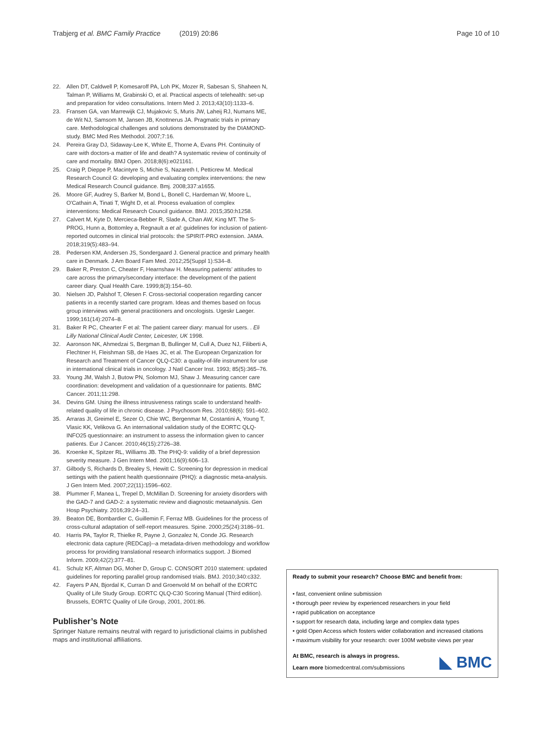Trabjerg et al. BMC Family Practice (2019) 20:86 Page 10 of 10
22. Allen DT, Caldwell P, Komesaroff PA, Loh PK, Mozer R, Sabesan S, Shaheen N, Talman P, Williams M, Grabinski O, et al. Practical aspects of telehealth: set-up and preparation for video consultations. Intern Med J. 2013;43(10):1133–6.
23. Fransen GA, van Marrewijk CJ, Mujakovic S, Muris JW, Laheij RJ, Numans ME, de Wit NJ, Samsom M, Jansen JB, Knottnerus JA. Pragmatic trials in primary care. Methodological challenges and solutions demonstrated by the DIAMOND-study. BMC Med Res Methodol. 2007;7:16.
24. Pereira Gray DJ, Sidaway-Lee K, White E, Thorne A, Evans PH. Continuity of care with doctors-a matter of life and death? A systematic review of continuity of care and mortality. BMJ Open. 2018;8(6):e021161.
25. Craig P, Dieppe P, Macintyre S, Michie S, Nazareth I, Petticrew M. Medical Research Council G: developing and evaluating complex interventions: the new Medical Research Council guidance. Bmj. 2008;337:a1655.
26. Moore GF, Audrey S, Barker M, Bond L, Bonell C, Hardeman W, Moore L, O'Cathain A, Tinati T, Wight D, et al. Process evaluation of complex interventions: Medical Research Council guidance. BMJ. 2015;350:h1258.
27. Calvert M, Kyte D, Mercieca-Bebber R, Slade A, Chan AW, King MT. The S-PROG, Hunn a, Bottomley a, Regnault a et al: guidelines for inclusion of patient-reported outcomes in clinical trial protocols: the SPIRIT-PRO extension. JAMA. 2018;319(5):483–94.
28. Pedersen KM, Andersen JS, Sondergaard J. General practice and primary health care in Denmark. J Am Board Fam Med. 2012;25(Suppl 1):S34–8.
29. Baker R, Preston C, Cheater F, Hearnshaw H. Measuring patients' attitudes to care across the primary/secondary interface: the development of the patient career diary. Qual Health Care. 1999;8(3):154–60.
30. Nielsen JD, Palshof T, Olesen F. Cross-sectorial cooperation regarding cancer patients in a recently started care program. Ideas and themes based on focus group interviews with general practitioners and oncologists. Ugeskr Laeger. 1999;161(14):2074–8.
31. Baker R PC, Chearter F et al: The patient career diary: manual for users. . Eli Lilly National Clinical Audit Center, Leicester, UK 1998.
32. Aaronson NK, Ahmedzai S, Bergman B, Bullinger M, Cull A, Duez NJ, Filiberti A, Flechtner H, Fleishman SB, de Haes JC, et al. The European Organization for Research and Treatment of Cancer QLQ-C30: a quality-of-life instrument for use in international clinical trials in oncology. J Natl Cancer Inst. 1993; 85(5):365–76.
33. Young JM, Walsh J, Butow PN, Solomon MJ, Shaw J. Measuring cancer care coordination: development and validation of a questionnaire for patients. BMC Cancer. 2011;11:298.
34. Devins GM. Using the illness intrusiveness ratings scale to understand health-related quality of life in chronic disease. J Psychosom Res. 2010;68(6): 591–602.
35. Arraras JI, Greimel E, Sezer O, Chie WC, Bergenmar M, Costantini A, Young T, Vlasic KK, Velikova G. An international validation study of the EORTC QLQ-INFO25 questionnaire: an instrument to assess the information given to cancer patients. Eur J Cancer. 2010;46(15):2726–38.
36. Kroenke K, Spitzer RL, Williams JB. The PHQ-9: validity of a brief depression severity measure. J Gen Intern Med. 2001;16(9):606–13.
37. Gilbody S, Richards D, Brealey S, Hewitt C. Screening for depression in medical settings with the patient health questionnaire (PHQ): a diagnostic meta-analysis. J Gen Intern Med. 2007;22(11):1596–602.
38. Plummer F, Manea L, Trepel D, McMillan D. Screening for anxiety disorders with the GAD-7 and GAD-2: a systematic review and diagnostic metaanalysis. Gen Hosp Psychiatry. 2016;39:24–31.
39. Beaton DE, Bombardier C, Guillemin F, Ferraz MB. Guidelines for the process of cross-cultural adaptation of self-report measures. Spine. 2000;25(24):3186–91.
40. Harris PA, Taylor R, Thielke R, Payne J, Gonzalez N, Conde JG. Research electronic data capture (REDCap)--a metadata-driven methodology and workflow process for providing translational research informatics support. J Biomed Inform. 2009;42(2):377–81.
41. Schulz KF, Altman DG, Moher D, Group C. CONSORT 2010 statement: updated guidelines for reporting parallel group randomised trials. BMJ. 2010;340:c332.
42. Fayers P AN, Bjordal K, Curran D and Groenvold M on behalf of the EORTC Quality of Life Study Group. EORTC QLQ-C30 Scoring Manual (Third edition). Brussels, EORTC Quality of Life Group, 2001, 2001:86.
Publisher’s Note
Springer Nature remains neutral with regard to jurisdictional claims in published maps and institutional affiliations.
Ready to submit your research? Choose BMC and benefit from:
• fast, convenient online submission
• thorough peer review by experienced researchers in your field
• rapid publication on acceptance
• support for research data, including large and complex data types
• gold Open Access which fosters wider collaboration and increased citations
• maximum visibility for your research: over 100M website views per year
At BMC, research is always in progress.
Learn more biomedcentral.com/submissions
◣ BMC